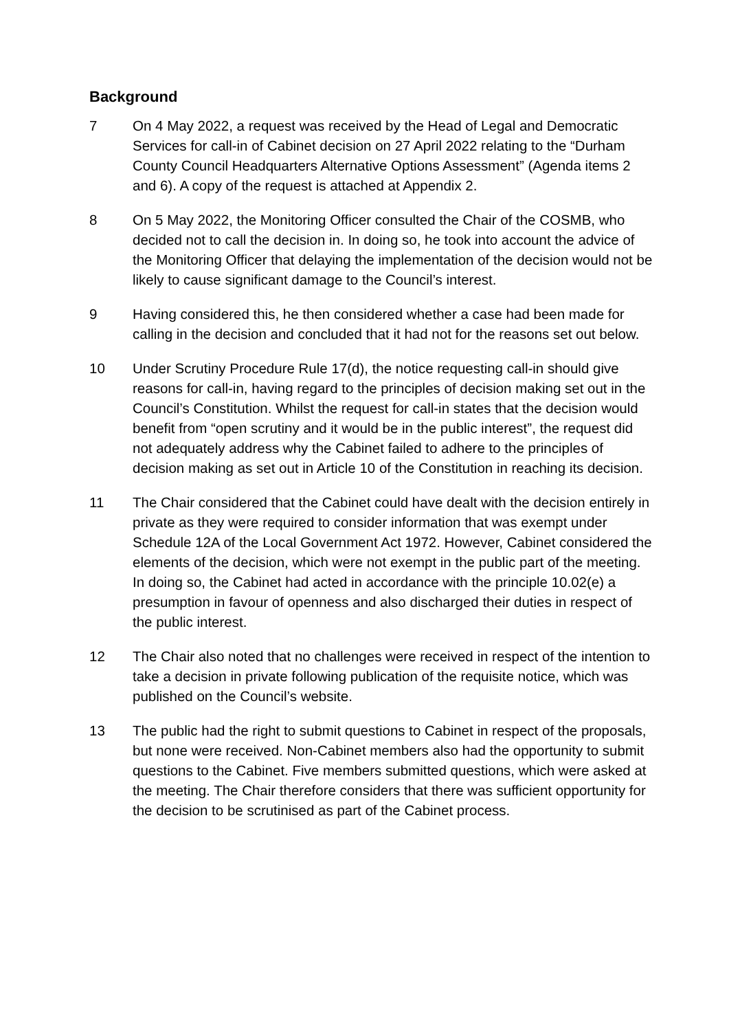Background
7 On 4 May 2022, a request was received by the Head of Legal and Democratic Services for call-in of Cabinet decision on 27 April 2022 relating to the “Durham County Council Headquarters Alternative Options Assessment” (Agenda items 2 and 6). A copy of the request is attached at Appendix 2.
8 On 5 May 2022, the Monitoring Officer consulted the Chair of the COSMB, who decided not to call the decision in. In doing so, he took into account the advice of the Monitoring Officer that delaying the implementation of the decision would not be likely to cause significant damage to the Council’s interest.
9 Having considered this, he then considered whether a case had been made for calling in the decision and concluded that it had not for the reasons set out below.
10 Under Scrutiny Procedure Rule 17(d), the notice requesting call-in should give reasons for call-in, having regard to the principles of decision making set out in the Council’s Constitution. Whilst the request for call-in states that the decision would benefit from “open scrutiny and it would be in the public interest”, the request did not adequately address why the Cabinet failed to adhere to the principles of decision making as set out in Article 10 of the Constitution in reaching its decision.
11 The Chair considered that the Cabinet could have dealt with the decision entirely in private as they were required to consider information that was exempt under Schedule 12A of the Local Government Act 1972. However, Cabinet considered the elements of the decision, which were not exempt in the public part of the meeting. In doing so, the Cabinet had acted in accordance with the principle 10.02(e) a presumption in favour of openness and also discharged their duties in respect of the public interest.
12 The Chair also noted that no challenges were received in respect of the intention to take a decision in private following publication of the requisite notice, which was published on the Council’s website.
13 The public had the right to submit questions to Cabinet in respect of the proposals, but none were received. Non-Cabinet members also had the opportunity to submit questions to the Cabinet. Five members submitted questions, which were asked at the meeting. The Chair therefore considers that there was sufficient opportunity for the decision to be scrutinised as part of the Cabinet process.